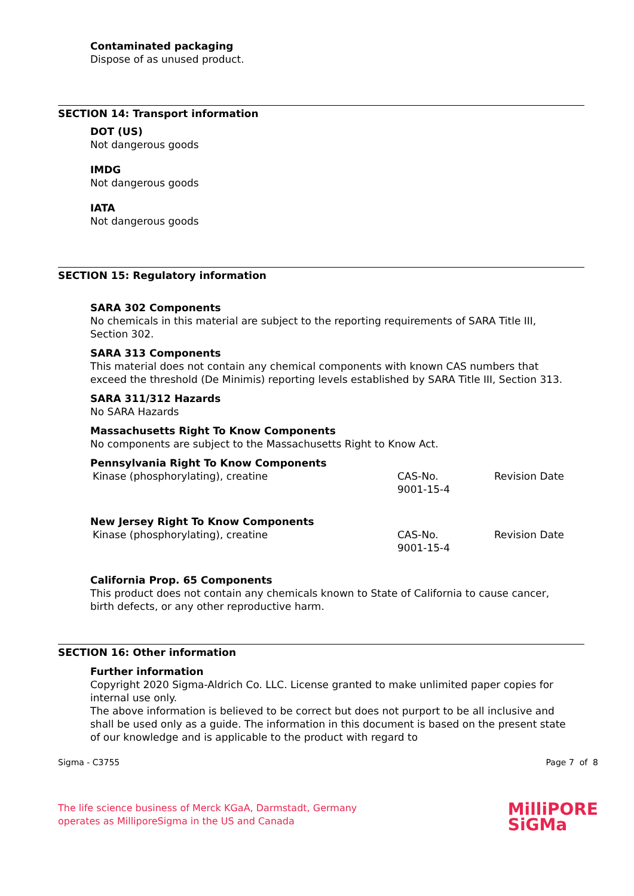Contaminated packaging
Dispose of as unused product.
SECTION 14: Transport information
DOT (US)
Not dangerous goods
IMDG
Not dangerous goods
IATA
Not dangerous goods
SECTION 15: Regulatory information
SARA 302 Components
No chemicals in this material are subject to the reporting requirements of SARA Title III, Section 302.
SARA 313 Components
This material does not contain any chemical components with known CAS numbers that exceed the threshold (De Minimis) reporting levels established by SARA Title III, Section 313.
SARA 311/312 Hazards
No SARA Hazards
Massachusetts Right To Know Components
No components are subject to the Massachusetts Right to Know Act.
Pennsylvania Right To Know Components
| Kinase (phosphorylating), creatine | CAS-No. 9001-15-4 | Revision Date |
New Jersey Right To Know Components
| Kinase (phosphorylating), creatine | CAS-No. 9001-15-4 | Revision Date |
California Prop. 65 Components
This product does not contain any chemicals known to State of California to cause cancer, birth defects, or any other reproductive harm.
SECTION 16: Other information
Further information
Copyright 2020 Sigma-Aldrich Co. LLC. License granted to make unlimited paper copies for internal use only.
The above information is believed to be correct but does not purport to be all inclusive and shall be used only as a guide. The information in this document is based on the present state of our knowledge and is applicable to the product with regard to
Sigma - C3755 Page 7 of 8
The life science business of Merck KGaA, Darmstadt, Germany
operates as MilliporeSigma in the US and Canada
MilliPORE
SiGMa